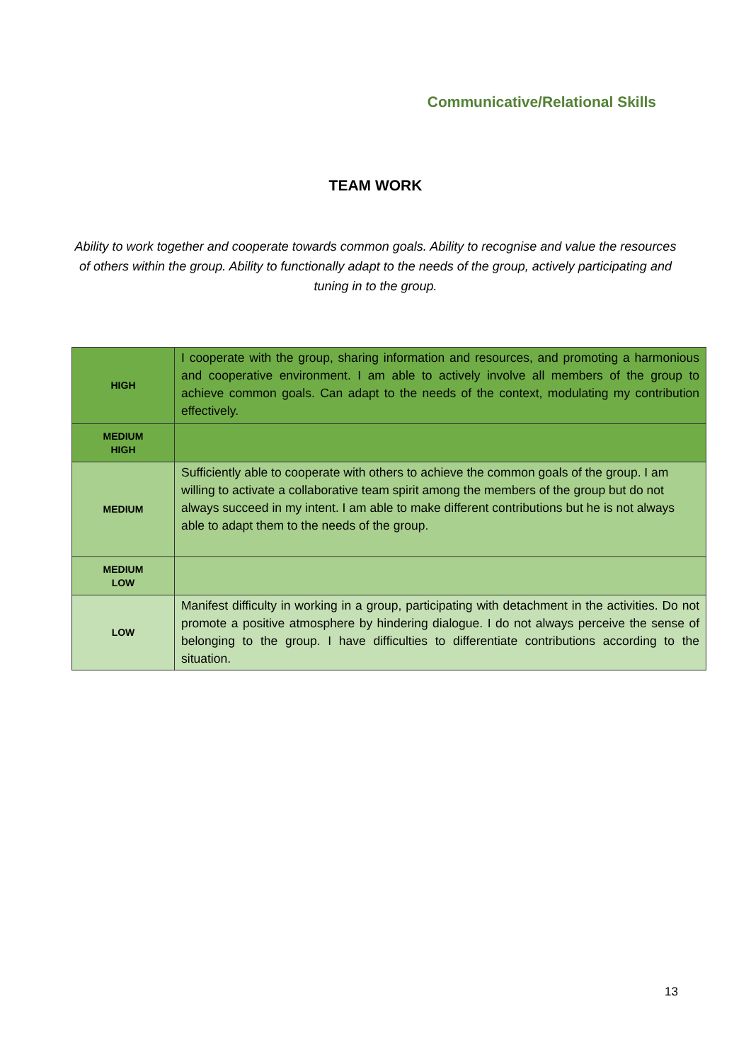Communicative/Relational Skills
TEAM WORK
Ability to work together and cooperate towards common goals. Ability to recognise and value the resources of others within the group. Ability to functionally adapt to the needs of the group, actively participating and tuning in to the group.
| HIGH | I cooperate with the group, sharing information and resources, and promoting a harmonious and cooperative environment. I am able to actively involve all members of the group to achieve common goals. Can adapt to the needs of the context, modulating my contribution effectively. |
| MEDIUM HIGH | |
| MEDIUM | Sufficiently able to cooperate with others to achieve the common goals of the group. I am willing to activate a collaborative team spirit among the members of the group but do not always succeed in my intent. I am able to make different contributions but he is not always able to adapt them to the needs of the group. |
| MEDIUM LOW | |
| LOW | Manifest difficulty in working in a group, participating with detachment in the activities. Do not promote a positive atmosphere by hindering dialogue. I do not always perceive the sense of belonging to the group. I have difficulties to differentiate contributions according to the situation. |
13